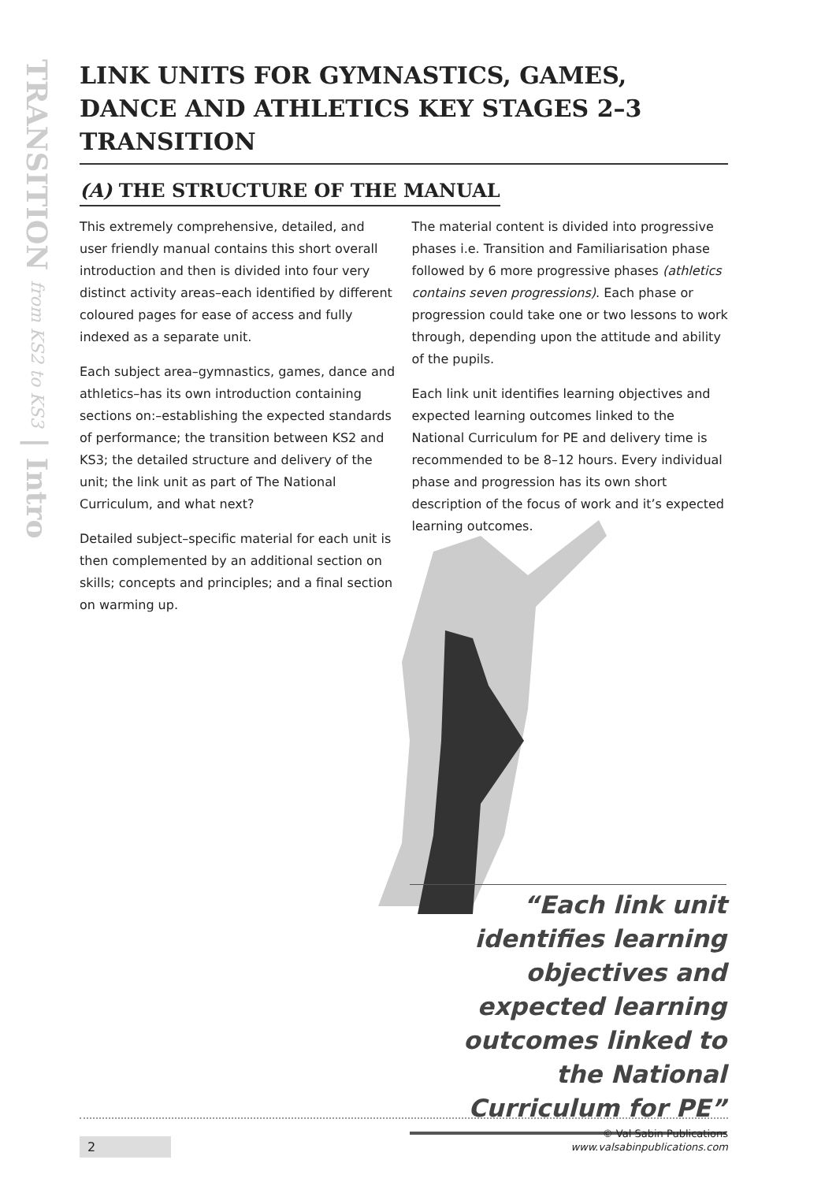TRANSITION from KS2 to KS3 | Intro
LINK UNITS FOR GYMNASTICS, GAMES, DANCE AND ATHLETICS KEY STAGES 2–3 TRANSITION
(A) THE STRUCTURE OF THE MANUAL
This extremely comprehensive, detailed, and user friendly manual contains this short overall introduction and then is divided into four very distinct activity areas–each identified by different coloured pages for ease of access and fully indexed as a separate unit.
Each subject area–gymnastics, games, dance and athletics–has its own introduction containing sections on:–establishing the expected standards of performance; the transition between KS2 and KS3; the detailed structure and delivery of the unit; the link unit as part of The National Curriculum, and what next?
Detailed subject–specific material for each unit is then complemented by an additional section on skills; concepts and principles; and a final section on warming up.
The material content is divided into progressive phases i.e. Transition and Familiarisation phase followed by 6 more progressive phases (athletics contains seven progressions). Each phase or progression could take one or two lessons to work through, depending upon the attitude and ability of the pupils.
Each link unit identifies learning objectives and expected learning outcomes linked to the National Curriculum for PE and delivery time is recommended to be 8–12 hours. Every individual phase and progression has its own short description of the focus of work and it’s expected learning outcomes.
“Each link unit identifies learning objectives and expected learning outcomes linked to the National Curriculum for PE”
2
© Val Sabin Publications
www.valsabinpublications.com